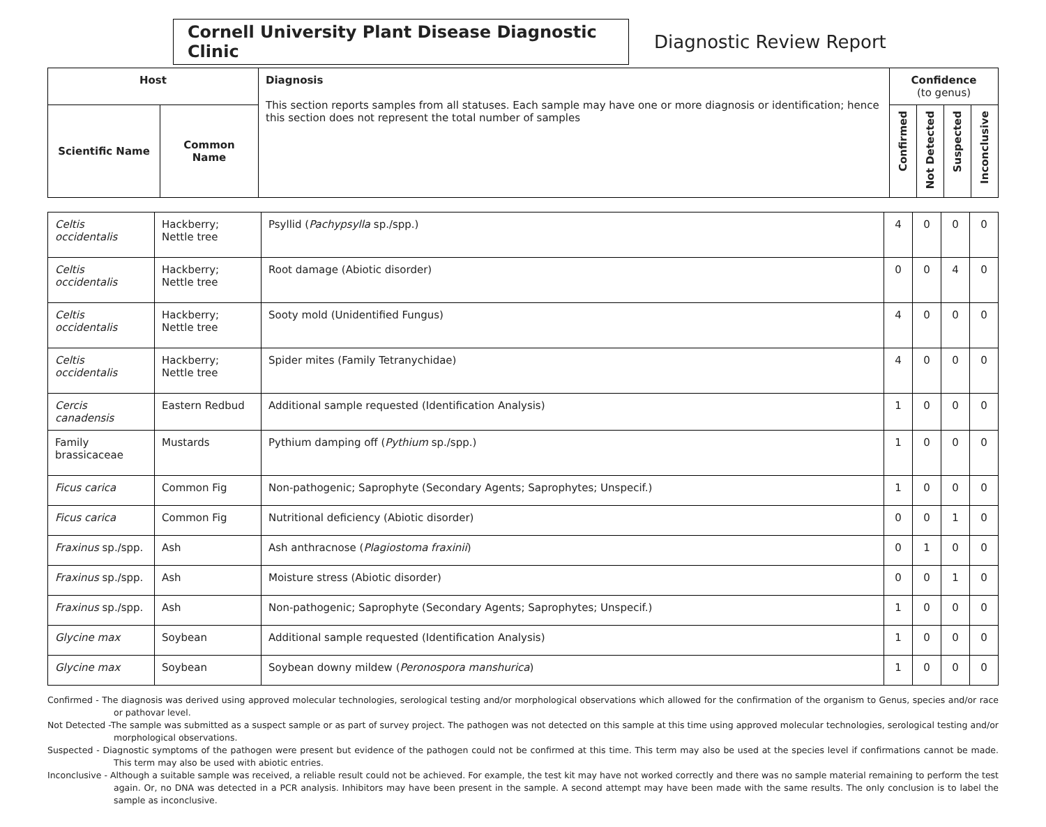Cornell University Plant Disease Diagnostic Clinic
Diagnostic Review Report
| Host | | Diagnosis This section reports samples from all statuses. Each sample may have one or more diagnosis or identification; hence this section does not represent the total number of samples | Confidence (to genus) | | | |
| --- | --- | --- | --- | --- | --- | --- |
| Scientific Name | Common Name | | Confirmed | Not Detected | Suspected | Inconclusive |
| Celtis occidentalis | Hackberry; Nettle tree | Psyllid ( Pachypsylla sp./spp.) | 4 | 0 | 0 | 0 |
| Celtis occidentalis | Hackberry; Nettle tree | Root damage (Abiotic disorder) | 0 | 0 | 4 | 0 |
| Celtis occidentalis | Hackberry; Nettle tree | Sooty mold (Unidentified Fungus) | 4 | 0 | 0 | 0 |
| Celtis occidentalis | Hackberry; Nettle tree | Spider mites (Family Tetranychidae) | 4 | 0 | 0 | 0 |
| Cercis canadensis | Eastern Redbud | Additional sample requested (Identification Analysis) | 1 | 0 | 0 | 0 |
| Family brassicaceae | Mustards | Pythium damping off ( Pythium sp./spp.) | 1 | 0 | 0 | 0 |
| Ficus carica | Common Fig | Non-pathogenic; Saprophyte (Secondary Agents; Saprophytes; Unspecif.) | 1 | 0 | 0 | 0 |
| Ficus carica | Common Fig | Nutritional deficiency (Abiotic disorder) | 0 | 0 | 1 | 0 |
| Fraxinus sp./spp. | Ash | Ash anthracnose ( Plagiostoma fraxinii ) | 0 | 1 | 0 | 0 |
| Fraxinus sp./spp. | Ash | Moisture stress (Abiotic disorder) | 0 | 0 | 1 | 0 |
| Fraxinus sp./spp. | Ash | Non-pathogenic; Saprophyte (Secondary Agents; Saprophytes; Unspecif.) | 1 | 0 | 0 | 0 |
| Glycine max | Soybean | Additional sample requested (Identification Analysis) | 1 | 0 | 0 | 0 |
| Glycine max | Soybean | Soybean downy mildew ( Peronospora manshurica ) | 1 | 0 | 0 | 0 |
Confirmed - The diagnosis was derived using approved molecular technologies, serological testing and/or morphological observations which allowed for the confirmation of the organism to Genus, species and/or race or pathovar level.
Not Detected -The sample was submitted as a suspect sample or as part of survey project. The pathogen was not detected on this sample at this time using approved molecular technologies, serological testing and/or morphological observations.
Suspected - Diagnostic symptoms of the pathogen were present but evidence of the pathogen could not be confirmed at this time. This term may also be used at the species level if confirmations cannot be made. This term may also be used with abiotic entries.
Inconclusive - Although a suitable sample was received, a reliable result could not be achieved. For example, the test kit may have not worked correctly and there was no sample material remaining to perform the test again. Or, no DNA was detected in a PCR analysis. Inhibitors may have been present in the sample. A second attempt may have been made with the same results. The only conclusion is to label the sample as inconclusive.